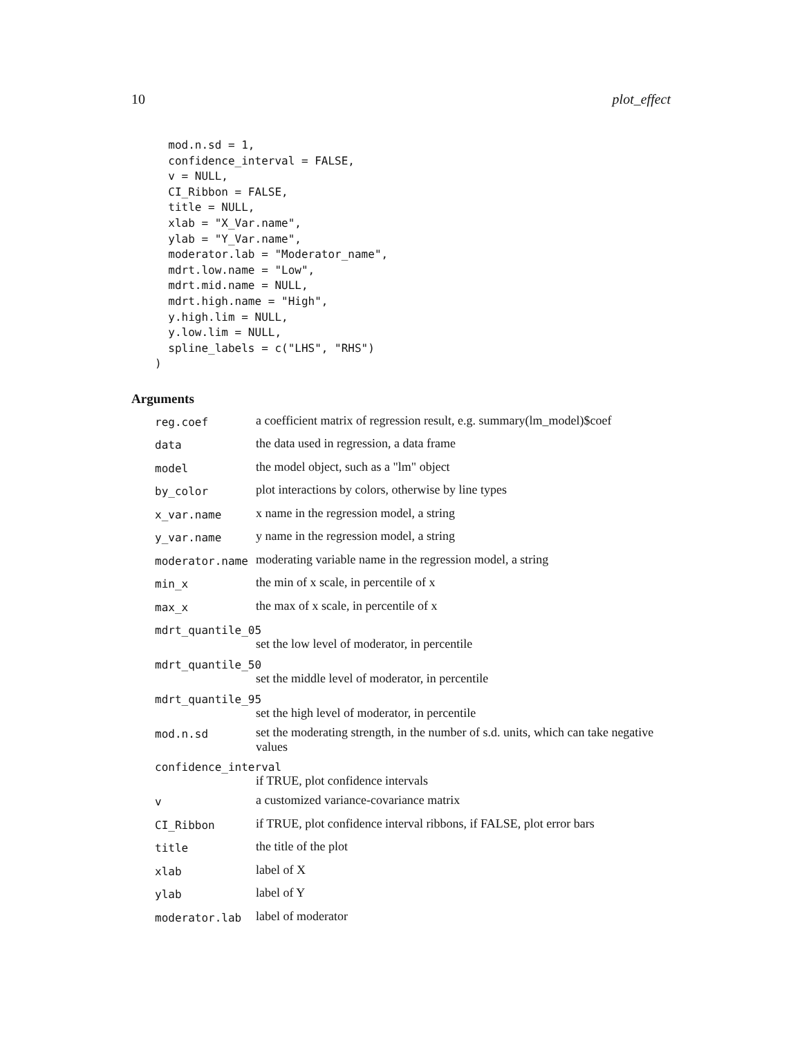10 plot_effect
  mod.n.sd = 1,
  confidence_interval = FALSE,
  v = NULL,
  CI_Ribbon = FALSE,
  title = NULL,
  xlab = "X_Var.name",
  ylab = "Y_Var.name",
  moderator.lab = "Moderator_name",
  mdrt.low.name = "Low",
  mdrt.mid.name = NULL,
  mdrt.high.name = "High",
  y.high.lim = NULL,
  y.low.lim = NULL,
  spline_labels = c("LHS", "RHS")
)
Arguments
| reg.coef | a coefficient matrix of regression result, e.g. summary(lm_model)$coef |
| data | the data used in regression, a data frame |
| model | the model object, such as a "lm" object |
| by_color | plot interactions by colors, otherwise by line types |
| x_var.name | x name in the regression model, a string |
| y_var.name | y name in the regression model, a string |
| moderator.name | moderating variable name in the regression model, a string |
| min_x | the min of x scale, in percentile of x |
| max_x | the max of x scale, in percentile of x |
| mdrt_quantile_05 | |
| set the low level of moderator, in percentile | |
| mdrt_quantile_50 | |
| set the middle level of moderator, in percentile | |
| mdrt_quantile_95 | |
| set the high level of moderator, in percentile | |
| mod.n.sd | set the moderating strength, in the number of s.d. units, which can take negative values |
| confidence_interval | |
| if TRUE, plot confidence intervals | |
| v | a customized variance-covariance matrix |
| CI_Ribbon | if TRUE, plot confidence interval ribbons, if FALSE, plot error bars |
| title | the title of the plot |
| xlab | label of X |
| ylab | label of Y |
| moderator.lab | label of moderator |